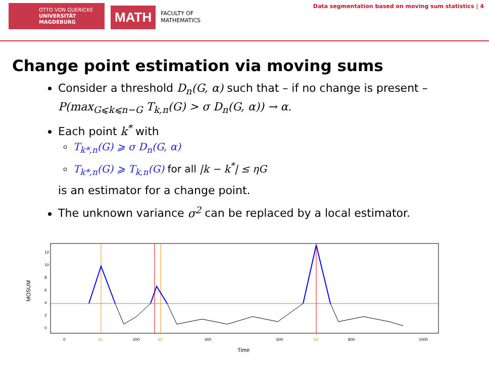OTTO VON GUERICKE
UNIVERSITÄT
MAGDEBURG
MATH FACULTY OF
MATHEMATICS
Data segmentation based on moving sum statistics | 4
Change point estimation via moving sums
Consider a threshold D<sub>n</sub>(G, α) such that – if no change is present – P(max<sub>G⩽k⩽n−G</sub> T<sub>k,n</sub>(G) > σ D<sub>n</sub>(G, α)) → α.
Each point k<sup>*</sup> with
T<sub>k*,n</sub>(G) ⩾ σ D<sub>n</sub>(G, α)
T<sub>k*,n</sub>(G) ⩾ T<sub>k,n</sub>(G) for all |k − k<sup>*</sup>| ≤ ηG
is an estimator for a change point.
The unknown variance σ<sup>2</sup> can be replaced by a local estimator.
MOSUM
0
2
4
6
8
10
12
0
200
400
600
800
1000
Time
k1
k2
k3